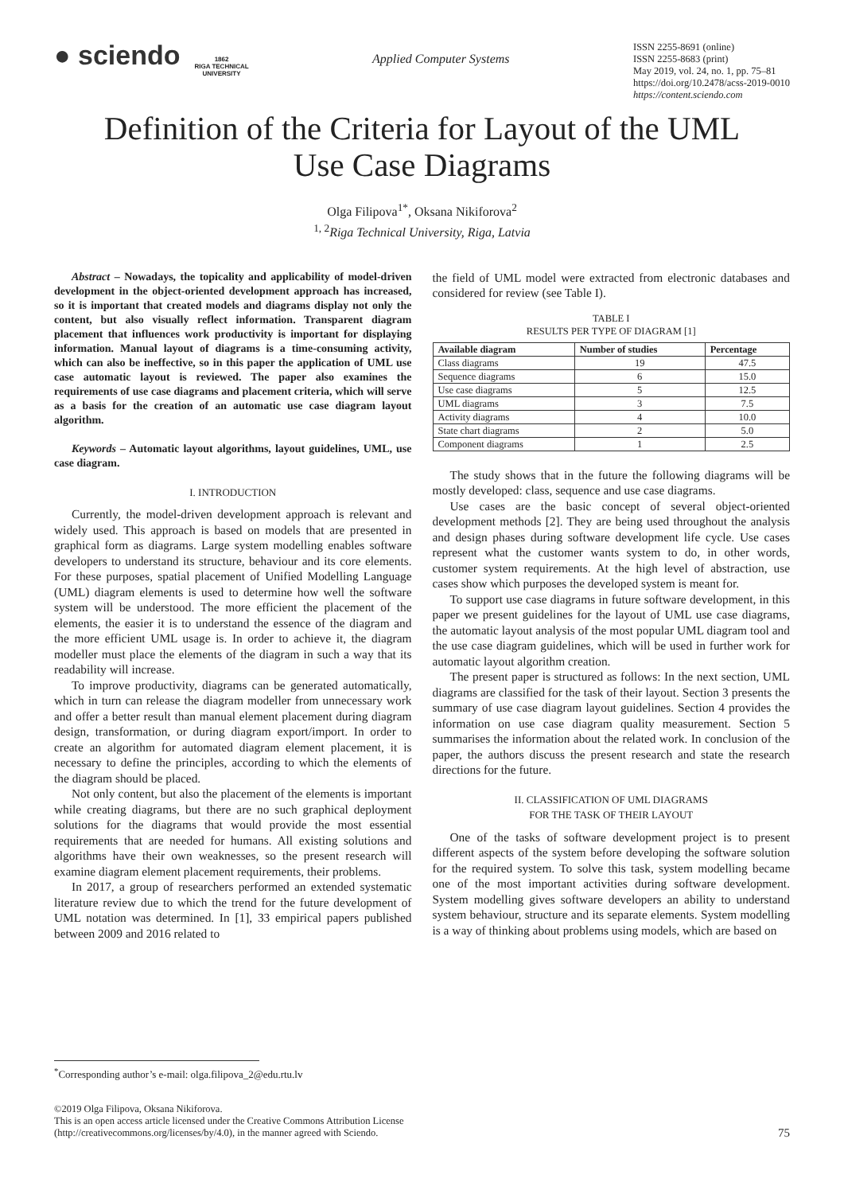● sciendo
1862
RIGA TECHNICAL
UNIVERSITY
Applied Computer Systems
ISSN 2255-8691 (online)
ISSN 2255-8683 (print)
May 2019, vol. 24, no. 1, pp. 75–81
https://doi.org/10.2478/acss-2019-0010
https://content.sciendo.com
Definition of the Criteria for Layout of the UML
Use Case Diagrams
Olga Filipova<sup>1*</sup>, Oksana Nikiforova<sup>2</sup>
<sup>1, 2</sup>Riga Technical University, Riga, Latvia
Abstract – Nowadays, the topicality and applicability of model-driven development in the object-oriented development approach has increased, so it is important that created models and diagrams display not only the content, but also visually reflect information. Transparent diagram placement that influences work productivity is important for displaying information. Manual layout of diagrams is a time-consuming activity, which can also be ineffective, so in this paper the application of UML use case automatic layout is reviewed. The paper also examines the requirements of use case diagrams and placement criteria, which will serve as a basis for the creation of an automatic use case diagram layout algorithm.
Keywords – Automatic layout algorithms, layout guidelines, UML, use case diagram.
I. INTRODUCTION
Currently, the model-driven development approach is relevant and widely used. This approach is based on models that are presented in graphical form as diagrams. Large system modelling enables software developers to understand its structure, behaviour and its core elements. For these purposes, spatial placement of Unified Modelling Language (UML) diagram elements is used to determine how well the software system will be understood. The more efficient the placement of the elements, the easier it is to understand the essence of the diagram and the more efficient UML usage is. In order to achieve it, the diagram modeller must place the elements of the diagram in such a way that its readability will increase.
To improve productivity, diagrams can be generated automatically, which in turn can release the diagram modeller from unnecessary work and offer a better result than manual element placement during diagram design, transformation, or during diagram export/import. In order to create an algorithm for automated diagram element placement, it is necessary to define the principles, according to which the elements of the diagram should be placed.
Not only content, but also the placement of the elements is important while creating diagrams, but there are no such graphical deployment solutions for the diagrams that would provide the most essential requirements that are needed for humans. All existing solutions and algorithms have their own weaknesses, so the present research will examine diagram element placement requirements, their problems.
In 2017, a group of researchers performed an extended systematic literature review due to which the trend for the future development of UML notation was determined. In [1], 33 empirical papers published between 2009 and 2016 related to
the field of UML model were extracted from electronic databases and considered for review (see Table I).
TABLE I
RESULTS PER TYPE OF DIAGRAM [1]
| Available diagram | Number of studies | Percentage |
| --- | --- | --- |
| Class diagrams | 19 | 47.5 |
| Sequence diagrams | 6 | 15.0 |
| Use case diagrams | 5 | 12.5 |
| UML diagrams | 3 | 7.5 |
| Activity diagrams | 4 | 10.0 |
| State chart diagrams | 2 | 5.0 |
| Component diagrams | 1 | 2.5 |
The study shows that in the future the following diagrams will be mostly developed: class, sequence and use case diagrams.
Use cases are the basic concept of several object-oriented development methods [2]. They are being used throughout the analysis and design phases during software development life cycle. Use cases represent what the customer wants system to do, in other words, customer system requirements. At the high level of abstraction, use cases show which purposes the developed system is meant for.
To support use case diagrams in future software development, in this paper we present guidelines for the layout of UML use case diagrams, the automatic layout analysis of the most popular UML diagram tool and the use case diagram guidelines, which will be used in further work for automatic layout algorithm creation.
The present paper is structured as follows: In the next section, UML diagrams are classified for the task of their layout. Section 3 presents the summary of use case diagram layout guidelines. Section 4 provides the information on use case diagram quality measurement. Section 5 summarises the information about the related work. In conclusion of the paper, the authors discuss the present research and state the research directions for the future.
II. CLASSIFICATION OF UML DIAGRAMS
FOR THE TASK OF THEIR LAYOUT
One of the tasks of software development project is to present different aspects of the system before developing the software solution for the required system. To solve this task, system modelling became one of the most important activities during software development. System modelling gives software developers an ability to understand system behaviour, structure and its separate elements. System modelling is a way of thinking about problems using models, which are based on
<sup>*</sup> Corresponding author’s e-mail: olga.filipova_2@edu.rtu.lv
©2019 Olga Filipova, Oksana Nikiforova.
This is an open access article licensed under the Creative Commons Attribution License
(http://creativecommons.org/licenses/by/4.0), in the manner agreed with Sciendo.
75